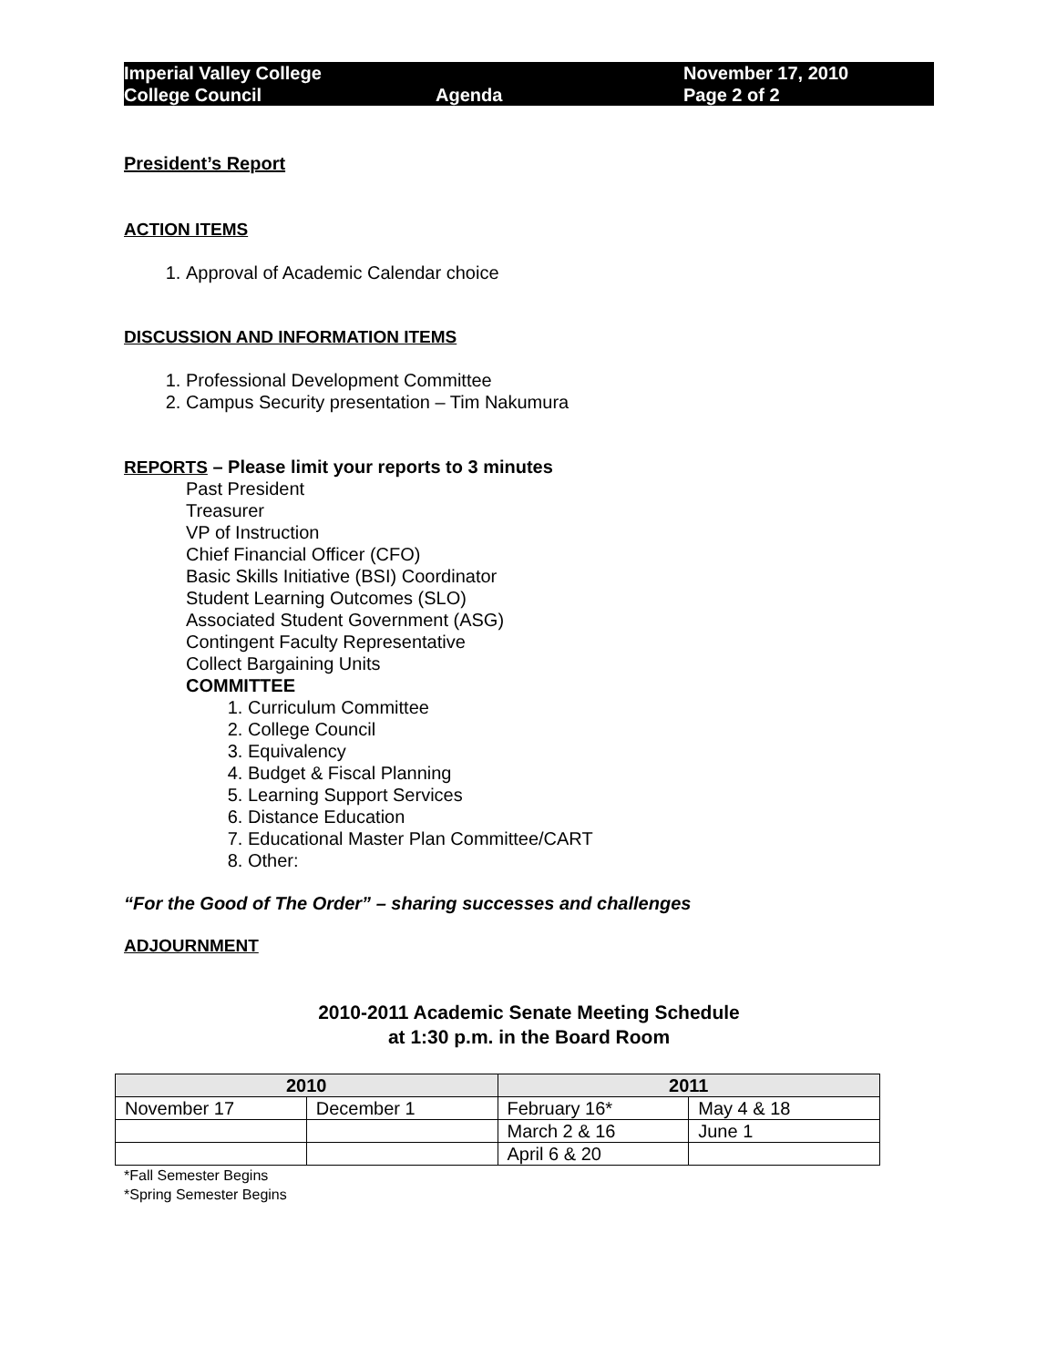Imperial Valley College
College Council
Agenda November 17, 2010
Page 2 of 2
President’s Report
ACTION ITEMS
1. Approval of Academic Calendar choice
DISCUSSION AND INFORMATION ITEMS
1. Professional Development Committee
2. Campus Security presentation – Tim Nakumura
REPORTS – Please limit your reports to 3 minutes
Past President
Treasurer
VP of Instruction
Chief Financial Officer (CFO)
Basic Skills Initiative (BSI) Coordinator
Student Learning Outcomes (SLO)
Associated Student Government (ASG)
Contingent Faculty Representative
Collect Bargaining Units
COMMITTEE
1. Curriculum Committee
2. College Council
3. Equivalency
4. Budget & Fiscal Planning
5. Learning Support Services
6. Distance Education
7. Educational Master Plan Committee/CART
8. Other:
“For the Good of The Order” – sharing successes and challenges
ADJOURNMENT
2010-2011 Academic Senate Meeting Schedule
at 1:30 p.m. in the Board Room
| 2010 | | 2011 | |
| --- | --- | --- | --- |
| November 17 | December 1 | February 16* | May 4 & 18 |
| | | March 2 & 16 | June 1 |
| | | April 6 & 20 | |
*Fall Semester Begins
*Spring Semester Begins